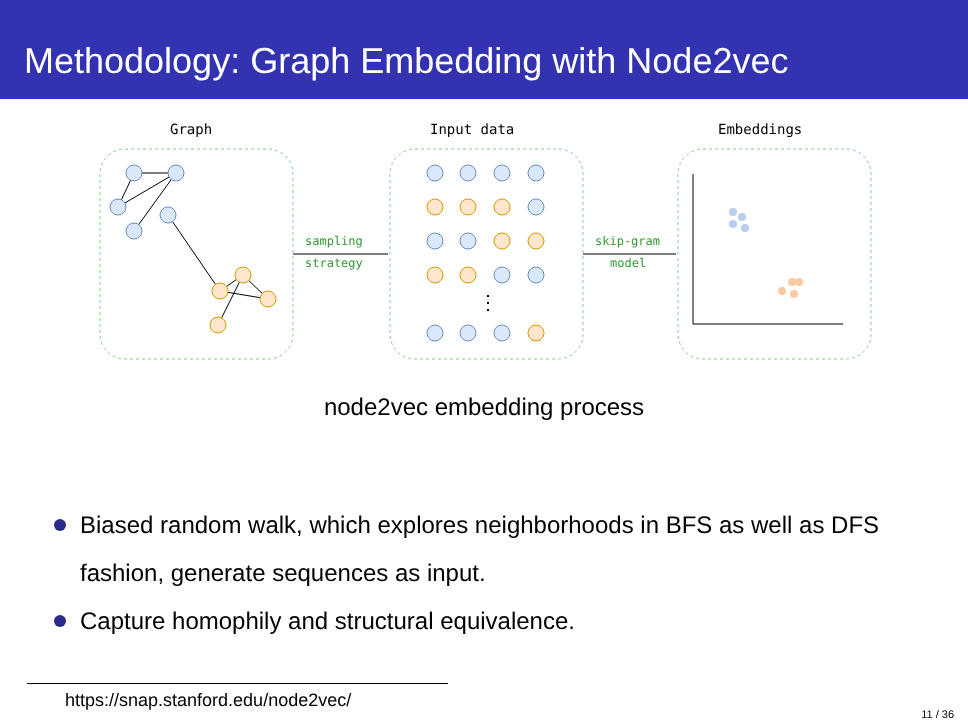Methodology: Graph Embedding with Node2vec
Graph
Input data
Embeddings
sampling
strategy
skip-gram
model
⋮
node2vec embedding process
Biased random walk, which explores neighborhoods in BFS as well as DFS fashion, generate sequences as input.
Capture homophily and structural equivalence.
https://snap.stanford.edu/node2vec/
11 / 36